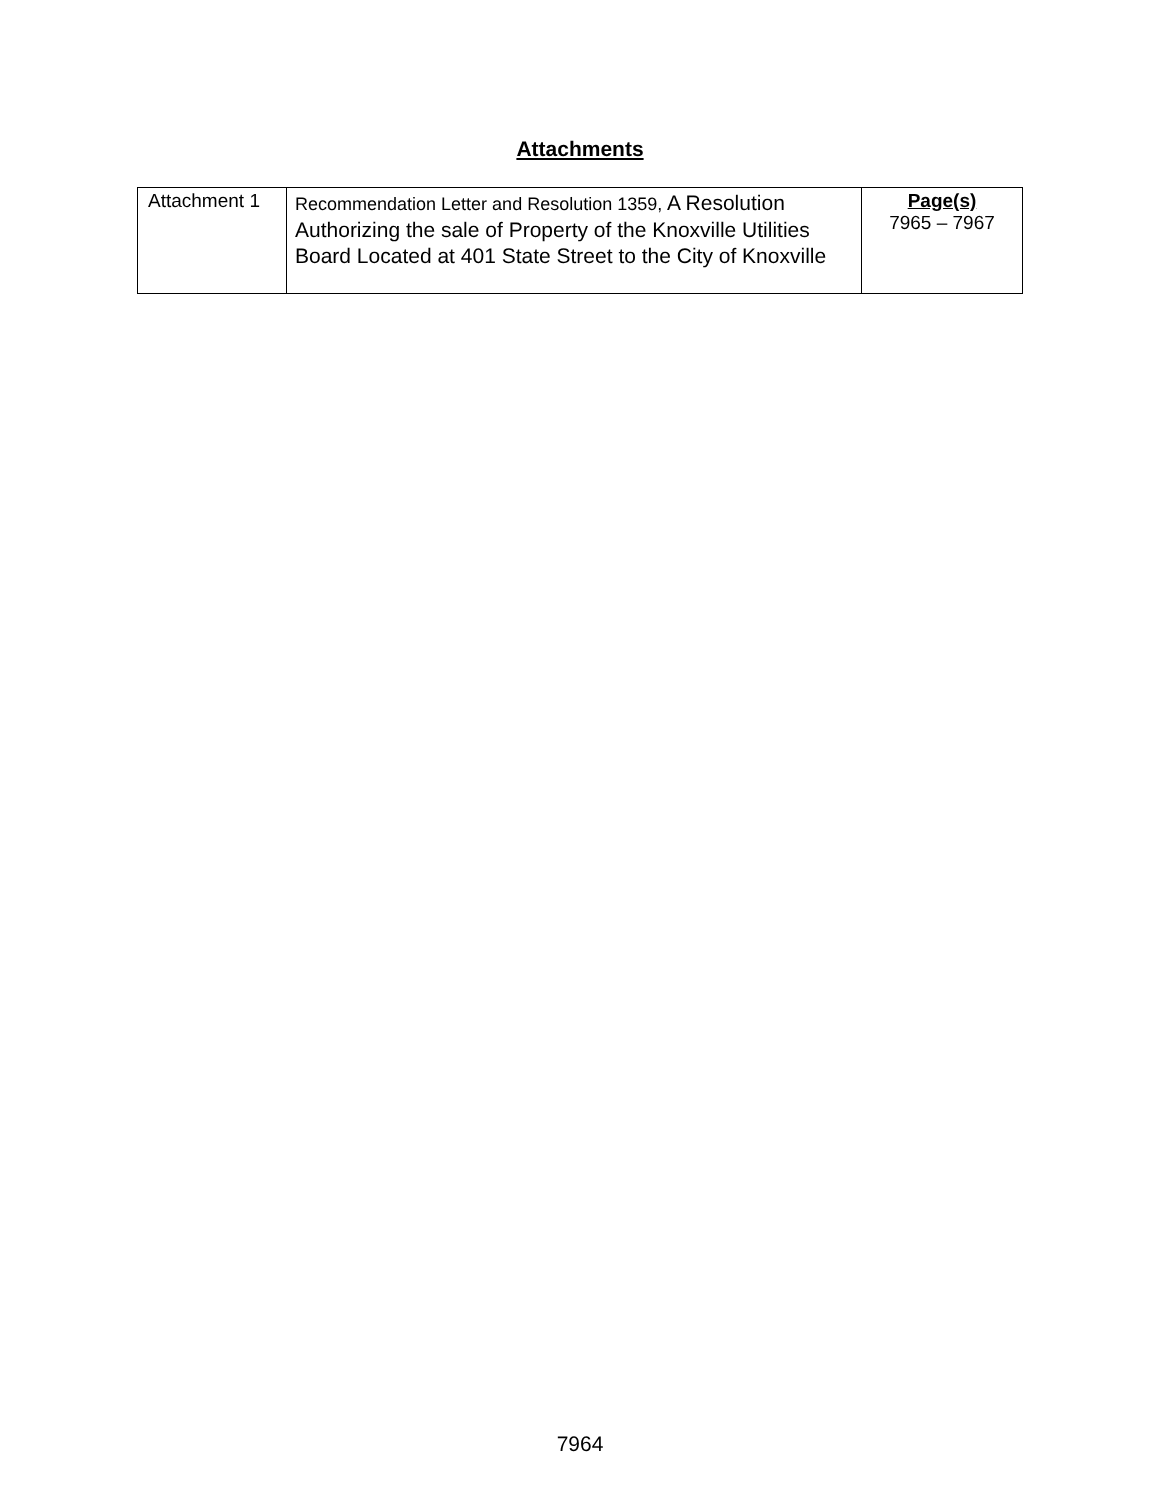Attachments
| Attachment 1 | Recommendation Letter and Resolution 1359, A Resolution Authorizing the sale of Property of the Knoxville Utilities Board Located at 401 State Street to the City of Knoxville | Page(s) 7965 – 7967 |
7964